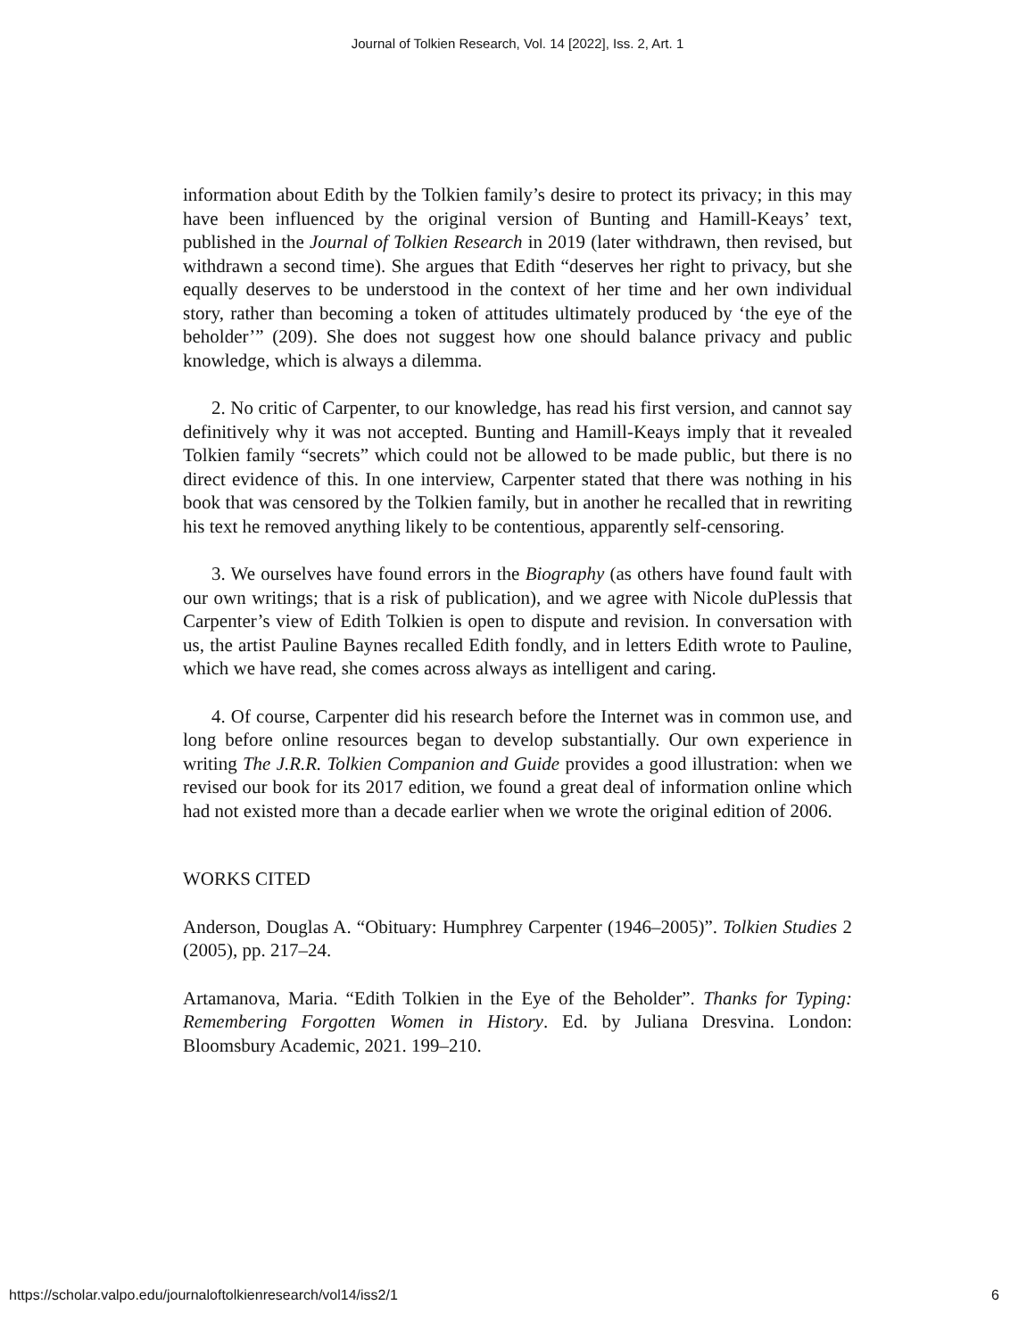Journal of Tolkien Research, Vol. 14 [2022], Iss. 2, Art. 1
information about Edith by the Tolkien family’s desire to protect its privacy; in this may have been influenced by the original version of Bunting and Hamill-Keays’ text, published in the Journal of Tolkien Research in 2019 (later withdrawn, then revised, but withdrawn a second time). She argues that Edith “deserves her right to privacy, but she equally deserves to be understood in the context of her time and her own individual story, rather than becoming a token of attitudes ultimately produced by ‘the eye of the beholder’” (209). She does not suggest how one should balance privacy and public knowledge, which is always a dilemma.
2. No critic of Carpenter, to our knowledge, has read his first version, and cannot say definitively why it was not accepted. Bunting and Hamill-Keays imply that it revealed Tolkien family “secrets” which could not be allowed to be made public, but there is no direct evidence of this. In one interview, Carpenter stated that there was nothing in his book that was censored by the Tolkien family, but in another he recalled that in rewriting his text he removed anything likely to be contentious, apparently self-censoring.
3. We ourselves have found errors in the Biography (as others have found fault with our own writings; that is a risk of publication), and we agree with Nicole duPlessis that Carpenter’s view of Edith Tolkien is open to dispute and revision. In conversation with us, the artist Pauline Baynes recalled Edith fondly, and in letters Edith wrote to Pauline, which we have read, she comes across always as intelligent and caring.
4. Of course, Carpenter did his research before the Internet was in common use, and long before online resources began to develop substantially. Our own experience in writing The J.R.R. Tolkien Companion and Guide provides a good illustration: when we revised our book for its 2017 edition, we found a great deal of information online which had not existed more than a decade earlier when we wrote the original edition of 2006.
WORKS CITED
Anderson, Douglas A. “Obituary: Humphrey Carpenter (1946–2005)”. Tolkien Studies 2 (2005), pp. 217–24.
Artamanova, Maria. “Edith Tolkien in the Eye of the Beholder”. Thanks for Typing: Remembering Forgotten Women in History. Ed. by Juliana Dresvina. London: Bloomsbury Academic, 2021. 199–210.
https://scholar.valpo.edu/journaloftolkienresearch/vol14/iss2/1 6